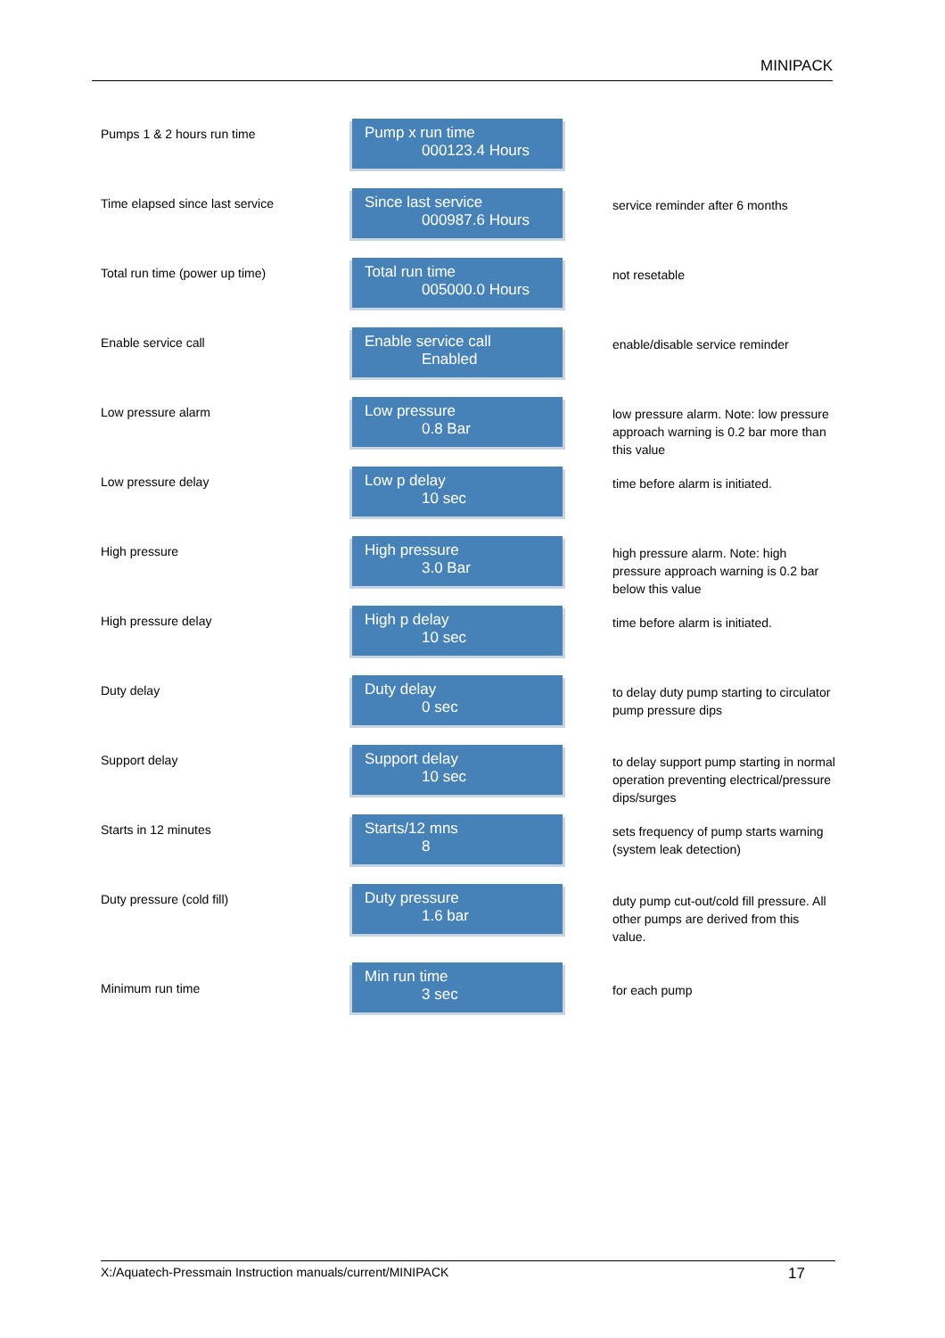MINIPACK
Pumps 1 & 2 hours run time
Pump x run time
000123.4 Hours
Time elapsed since last service
Since last service
000987.6 Hours
service reminder after 6 months
Total run time (power up time)
Total run time
005000.0 Hours
not resetable
Enable service call
Enable service call
Enabled
enable/disable service reminder
Low pressure alarm
Low pressure
0.8 Bar
low pressure alarm. Note: low pressure approach warning is 0.2 bar more than this value
Low pressure delay
Low p delay
10 sec
time before alarm is initiated.
High pressure
High pressure
3.0 Bar
high pressure alarm. Note: high pressure approach warning is 0.2 bar below this value
High pressure delay
High p delay
10 sec
time before alarm is initiated.
Duty delay
Duty delay
0 sec
to delay duty pump starting to circulator pump pressure dips
Support delay
Support delay
10 sec
to delay support pump starting in normal operation preventing electrical/pressure dips/surges
Starts in 12 minutes
Starts/12 mns
8
sets frequency of pump starts warning (system leak detection)
Duty pressure (cold fill)
Duty pressure
1.6 bar
duty pump cut-out/cold fill pressure. All other pumps are derived from this value.
Minimum run time
Min run time
3 sec
for each pump
X:/Aquatech-Pressmain Instruction manuals/current/MINIPACK 17